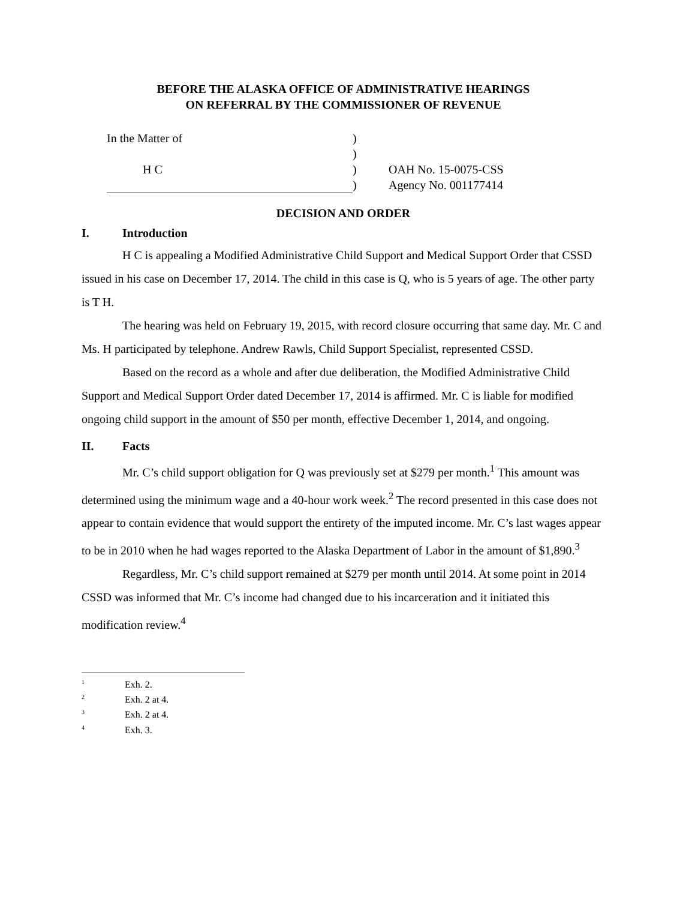BEFORE THE ALASKA OFFICE OF ADMINISTRATIVE HEARINGS
ON REFERRAL BY THE COMMISSIONER OF REVENUE
In the Matter of
H C
)
)
)
)
OAH No. 15-0075-CSS
Agency No. 001177414
DECISION AND ORDER
I. Introduction
H C is appealing a Modified Administrative Child Support and Medical Support Order that CSSD issued in his case on December 17, 2014. The child in this case is Q, who is 5 years of age. The other party is T H.
The hearing was held on February 19, 2015, with record closure occurring that same day. Mr. C and Ms. H participated by telephone. Andrew Rawls, Child Support Specialist, represented CSSD.
Based on the record as a whole and after due deliberation, the Modified Administrative Child Support and Medical Support Order dated December 17, 2014 is affirmed. Mr. C is liable for modified ongoing child support in the amount of $50 per month, effective December 1, 2014, and ongoing.
II. Facts
Mr. C’s child support obligation for Q was previously set at $279 per month.<sup>1</sup> This amount was determined using the minimum wage and a 40-hour work week.<sup>2</sup> The record presented in this case does not appear to contain evidence that would support the entirety of the imputed income. Mr. C’s last wages appear to be in 2010 when he had wages reported to the Alaska Department of Labor in the amount of $1,890.<sup>3</sup>
Regardless, Mr. C’s child support remained at $279 per month until 2014. At some point in 2014 CSSD was informed that Mr. C’s income had changed due to his incarceration and it initiated this modification review.<sup>4</sup>
<sup>1</sup> Exh. 2.
<sup>2</sup> Exh. 2 at 4.
<sup>3</sup> Exh. 2 at 4.
<sup>4</sup> Exh. 3.